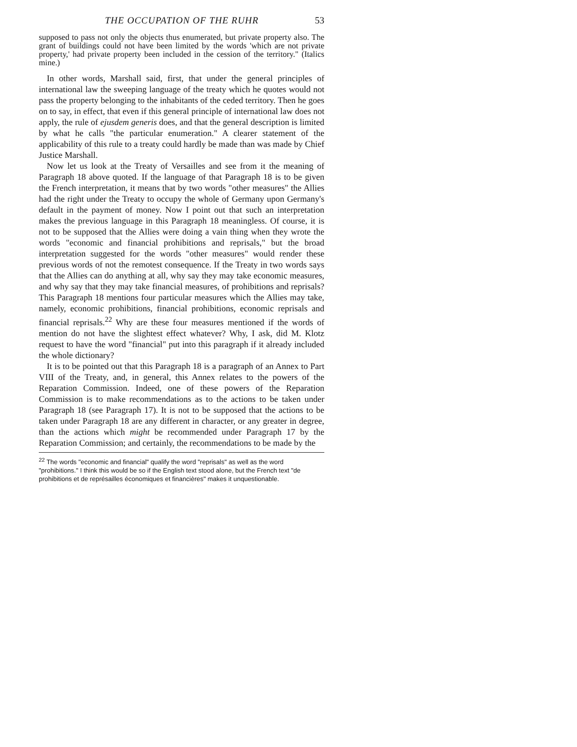THE OCCUPATION OF THE RUHR 53
supposed to pass not only the objects thus enumerated, but private property also. The grant of buildings could not have been limited by the words 'which are not private property,' had private property been included in the cession of the territory." (Italics mine.)
In other words, Marshall said, first, that under the general principles of international law the sweeping language of the treaty which he quotes would not pass the property belonging to the inhabitants of the ceded territory. Then he goes on to say, in effect, that even if this general principle of international law does not apply, the rule of ejusdem generis does, and that the general description is limited by what he calls "the particular enumeration." A clearer statement of the applicability of this rule to a treaty could hardly be made than was made by Chief Justice Marshall.
Now let us look at the Treaty of Versailles and see from it the meaning of Paragraph 18 above quoted. If the language of that Paragraph 18 is to be given the French interpretation, it means that by two words "other measures" the Allies had the right under the Treaty to occupy the whole of Germany upon Germany's default in the payment of money. Now I point out that such an interpretation makes the previous language in this Paragraph 18 meaningless. Of course, it is not to be supposed that the Allies were doing a vain thing when they wrote the words "economic and financial prohibitions and reprisals," but the broad interpretation suggested for the words "other measures" would render these previous words of not the remotest consequence. If the Treaty in two words says that the Allies can do anything at all, why say they may take economic measures, and why say that they may take financial measures, of prohibitions and reprisals? This Paragraph 18 mentions four particular measures which the Allies may take, namely, economic prohibitions, financial prohibitions, economic reprisals and financial reprisals.<sup>22</sup> Why are these four measures mentioned if the words of mention do not have the slightest effect whatever? Why, I ask, did M. Klotz request to have the word "financial" put into this paragraph if it already included the whole dictionary?
It is to be pointed out that this Paragraph 18 is a paragraph of an Annex to Part VIII of the Treaty, and, in general, this Annex relates to the powers of the Reparation Commission. Indeed, one of these powers of the Reparation Commission is to make recommendations as to the actions to be taken under Paragraph 18 (see Paragraph 17). It is not to be supposed that the actions to be taken under Paragraph 18 are any different in character, or any greater in degree, than the actions which might be recommended under Paragraph 17 by the Reparation Commission; and certainly, the recommendations to be made by the
<sup>22</sup> The words "economic and financial" qualify the word "reprisals" as well as the word "prohibitions." I think this would be so if the English text stood alone, but the French text "de prohibitions et de représailles économiques et financières" makes it unquestionable.